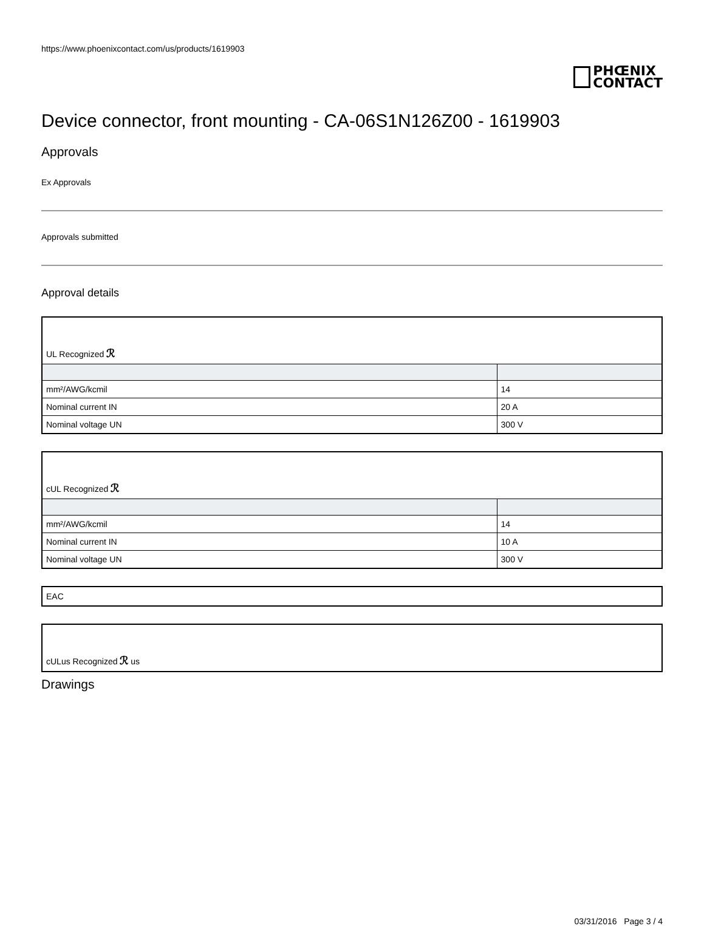https://www.phoenixcontact.com/us/products/1619903
PHŒNIX
CONTACT
Device connector, front mounting - CA-06S1N126Z00 - 1619903
Approvals
Ex Approvals
Approvals submitted
Approval details
| UL Recognized ℛ | |
| mm²/AWG/kcmil | 14 |
| Nominal current IN | 20 A |
| Nominal voltage UN | 300 V |
| cUL Recognized ℛ | |
| mm²/AWG/kcmil | 14 |
| Nominal current IN | 10 A |
| Nominal voltage UN | 300 V |
| EAC |
| cULus Recognized ℛ us |
Drawings
03/31/2016 Page 3 / 4